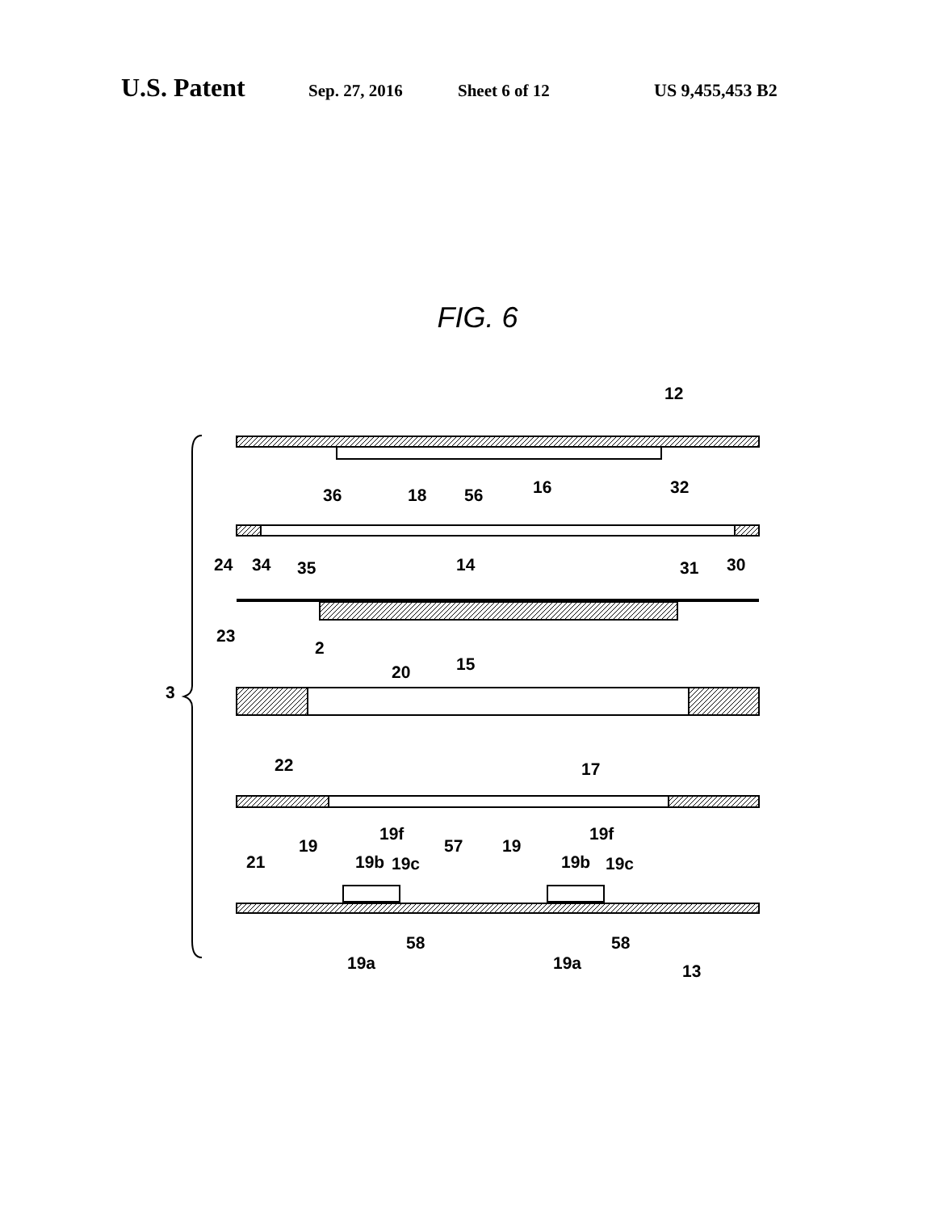U.S. Patent Sep. 27, 2016 Sheet 6 of 12 US 9,455,453 B2
FIG. 6
12
36
18
56
16
32
24
34
35
14
31
30
23
2
15
20
3
22
17
21
19
19f
19b
19c
57
19
19f
19b
19c
58
19a
58
19a
13